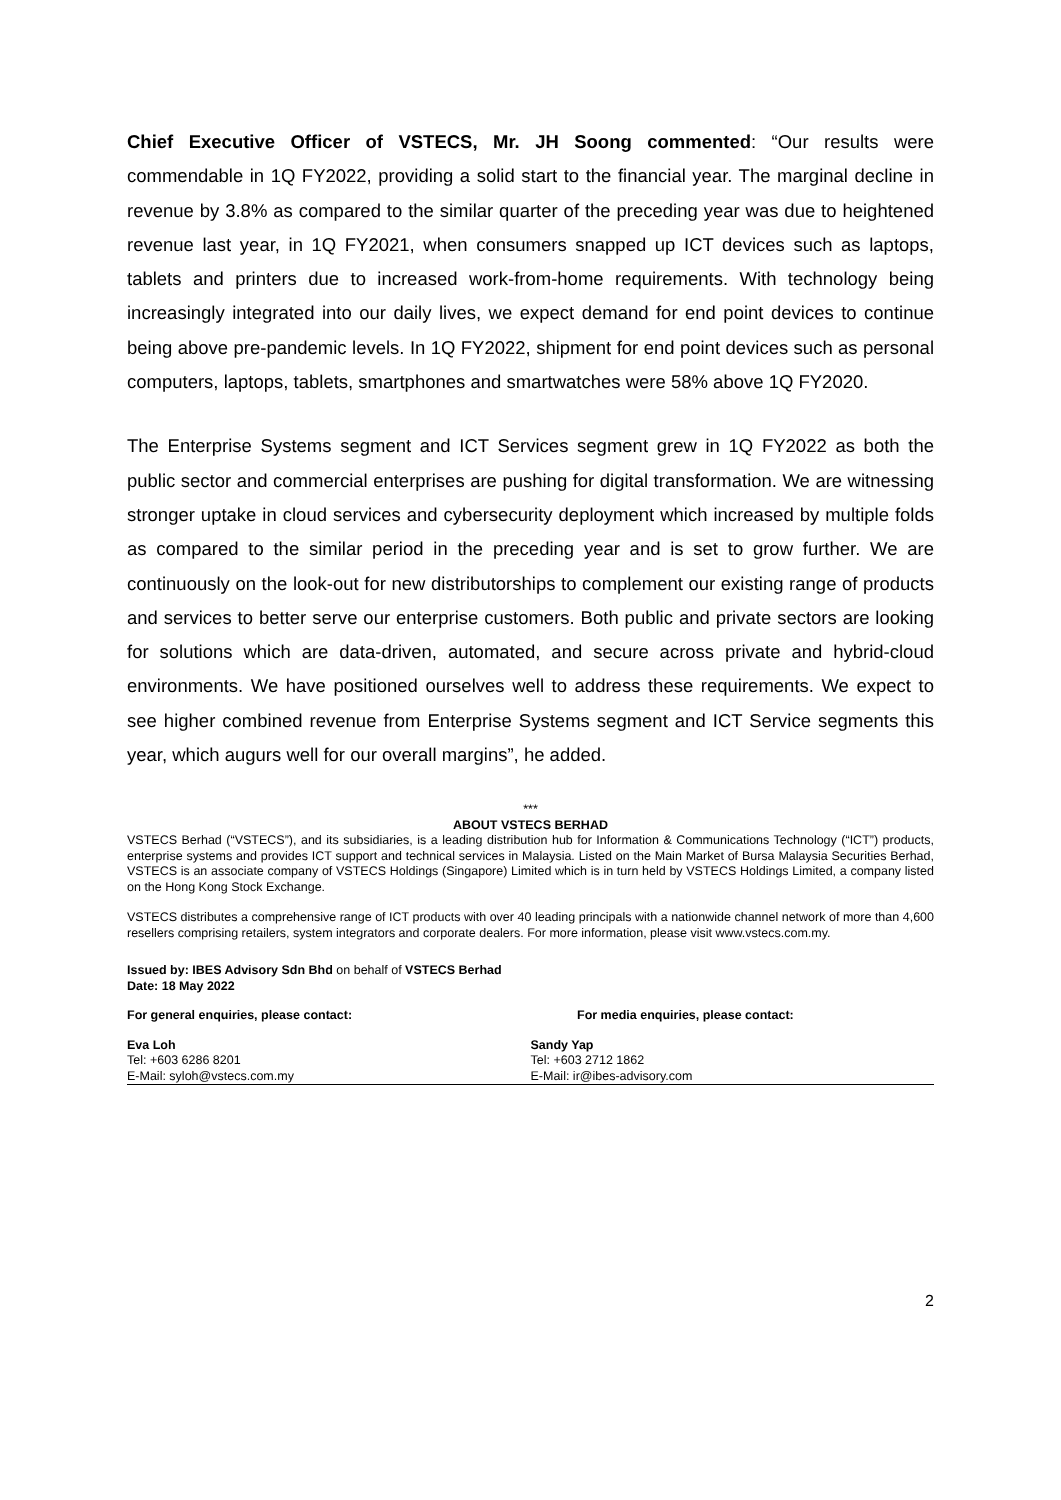Chief Executive Officer of VSTECS, Mr. JH Soong commented: “Our results were commendable in 1Q FY2022, providing a solid start to the financial year. The marginal decline in revenue by 3.8% as compared to the similar quarter of the preceding year was due to heightened revenue last year, in 1Q FY2021, when consumers snapped up ICT devices such as laptops, tablets and printers due to increased work-from-home requirements. With technology being increasingly integrated into our daily lives, we expect demand for end point devices to continue being above pre-pandemic levels. In 1Q FY2022, shipment for end point devices such as personal computers, laptops, tablets, smartphones and smartwatches were 58% above 1Q FY2020.
The Enterprise Systems segment and ICT Services segment grew in 1Q FY2022 as both the public sector and commercial enterprises are pushing for digital transformation. We are witnessing stronger uptake in cloud services and cybersecurity deployment which increased by multiple folds as compared to the similar period in the preceding year and is set to grow further. We are continuously on the look-out for new distributorships to complement our existing range of products and services to better serve our enterprise customers. Both public and private sectors are looking for solutions which are data-driven, automated, and secure across private and hybrid-cloud environments. We have positioned ourselves well to address these requirements. We expect to see higher combined revenue from Enterprise Systems segment and ICT Service segments this year, which augurs well for our overall margins”, he added.
***
ABOUT VSTECS BERHAD
VSTECS Berhad (“VSTECS”), and its subsidiaries, is a leading distribution hub for Information & Communications Technology (“ICT”) products, enterprise systems and provides ICT support and technical services in Malaysia. Listed on the Main Market of Bursa Malaysia Securities Berhad, VSTECS is an associate company of VSTECS Holdings (Singapore) Limited which is in turn held by VSTECS Holdings Limited, a company listed on the Hong Kong Stock Exchange.
VSTECS distributes a comprehensive range of ICT products with over 40 leading principals with a nationwide channel network of more than 4,600 resellers comprising retailers, system integrators and corporate dealers. For more information, please visit www.vstecs.com.my.
Issued by: IBES Advisory Sdn Bhd on behalf of VSTECS Berhad
Date: 18 May 2022
For general enquiries, please contact: For media enquiries, please contact:
Eva Loh
Tel: +603 6286 8201
E-Mail: syloh@vstecs.com.my
Sandy Yap
Tel: +603 2712 1862
E-Mail: ir@ibes-advisory.com
2